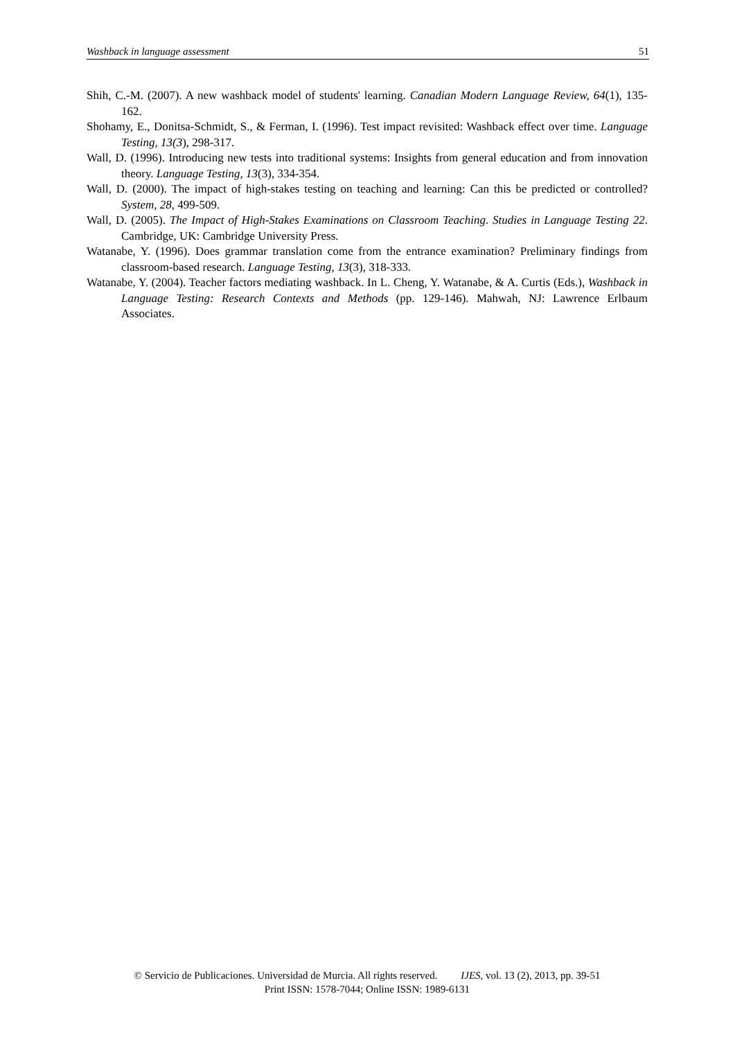Washback in language assessment 51
Shih, C.-M. (2007). A new washback model of students' learning. Canadian Modern Language Review, 64(1), 135-162.
Shohamy, E., Donitsa-Schmidt, S., & Ferman, I. (1996). Test impact revisited: Washback effect over time. Language Testing, 13(3), 298-317.
Wall, D. (1996). Introducing new tests into traditional systems: Insights from general education and from innovation theory. Language Testing, 13(3), 334-354.
Wall, D. (2000). The impact of high-stakes testing on teaching and learning: Can this be predicted or controlled? System, 28, 499-509.
Wall, D. (2005). The Impact of High-Stakes Examinations on Classroom Teaching. Studies in Language Testing 22. Cambridge, UK: Cambridge University Press.
Watanabe, Y. (1996). Does grammar translation come from the entrance examination? Preliminary findings from classroom-based research. Language Testing, 13(3), 318-333.
Watanabe, Y. (2004). Teacher factors mediating washback. In L. Cheng, Y. Watanabe, & A. Curtis (Eds.), Washback in Language Testing: Research Contexts and Methods (pp. 129-146). Mahwah, NJ: Lawrence Erlbaum Associates.
© Servicio de Publicaciones. Universidad de Murcia. All rights reserved. IJES, vol. 13 (2), 2013, pp. 39-51
Print ISSN: 1578-7044; Online ISSN: 1989-6131